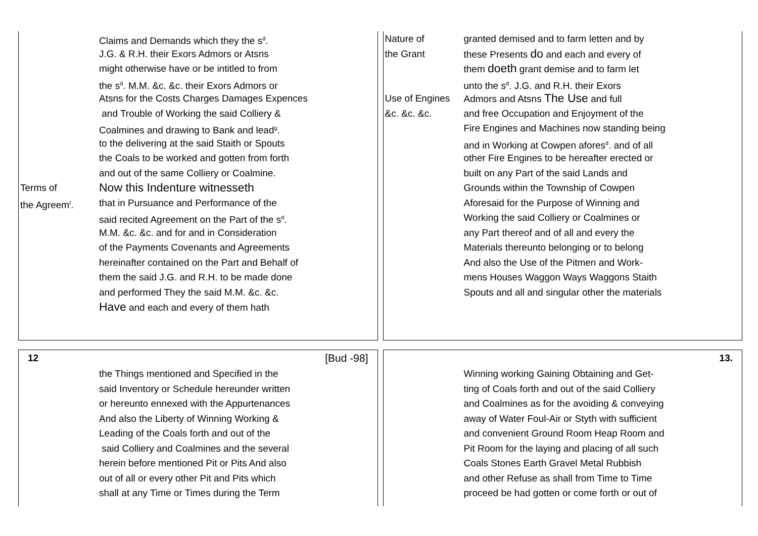Claims and Demands which they the s<sup>d</sup>.
J.G. & R.H. their Exors Admors or Atsns
might otherwise have or be intitled to from
the s<sup>d</sup>. M.M. &c. &c. their Exors Admors or
Atsns for the Costs Charges Damages Expences
and Trouble of Working the said Colliery &
Coalmines and drawing to Bank and lead<sup>g</sup>.
to the delivering at the said Staith or Spouts
the Coals to be worked and gotten from forth
and out of the same Colliery or Coalmine.
Terms of Now this Indenture witnesseth
the Agreem<sup>t</sup>. that in Pursuance and Performance of the
said recited Agreement on the Part of the s<sup>d</sup>.
M.M. &c. &c. and for and in Consideration
of the Payments Covenants and Agreements
hereinafter contained on the Part and Behalf of
them the said J.G. and R.H. to be made done
and performed They the said M.M. &c. &c.
Have and each and every of them hath
Nature of granted demised and to farm letten and by
the Grant these Presents do and each and every of
them doeth grant demise and to farm let
unto the s<sup>d</sup>. J.G. and R.H. their Exors
Use of Engines Admors and Atsns The Use and full
&c. &c. &c. and free Occupation and Enjoyment of the
Fire Engines and Machines now standing being
and in Working at Cowpen afores<sup>d</sup>. and of all
other Fire Engines to be hereafter erected or
built on any Part of the said Lands and
Grounds within the Township of Cowpen
Aforesaid for the Purpose of Winning and
Working the said Colliery or Coalmines or
any Part thereof and of all and every the
Materials thereunto belonging or to belong
And also the Use of the Pitmen and Work-
mens Houses Waggon Ways Waggons Staith
Spouts and all and singular other the materials
12 [Bud -98]
the Things mentioned and Specified in the
said Inventory or Schedule hereunder written
or hereunto ennexed with the Appurtenances
And also the Liberty of Winning Working &
Leading of the Coals forth and out of the
said Colliery and Coalmines and the several
herein before mentioned Pit or Pits And also
out of all or every other Pit and Pits which
shall at any Time or Times during the Term
13.
Winning working Gaining Obtaining and Get-
ting of Coals forth and out of the said Colliery
and Coalmines as for the avoiding & conveying
away of Water Foul-Air or Styth with sufficient
and convenient Ground Room Heap Room and
Pit Room for the laying and placing of all such
Coals Stones Earth Gravel Metal Rubbish
and other Refuse as shall from Time to Time
proceed be had gotten or come forth or out of